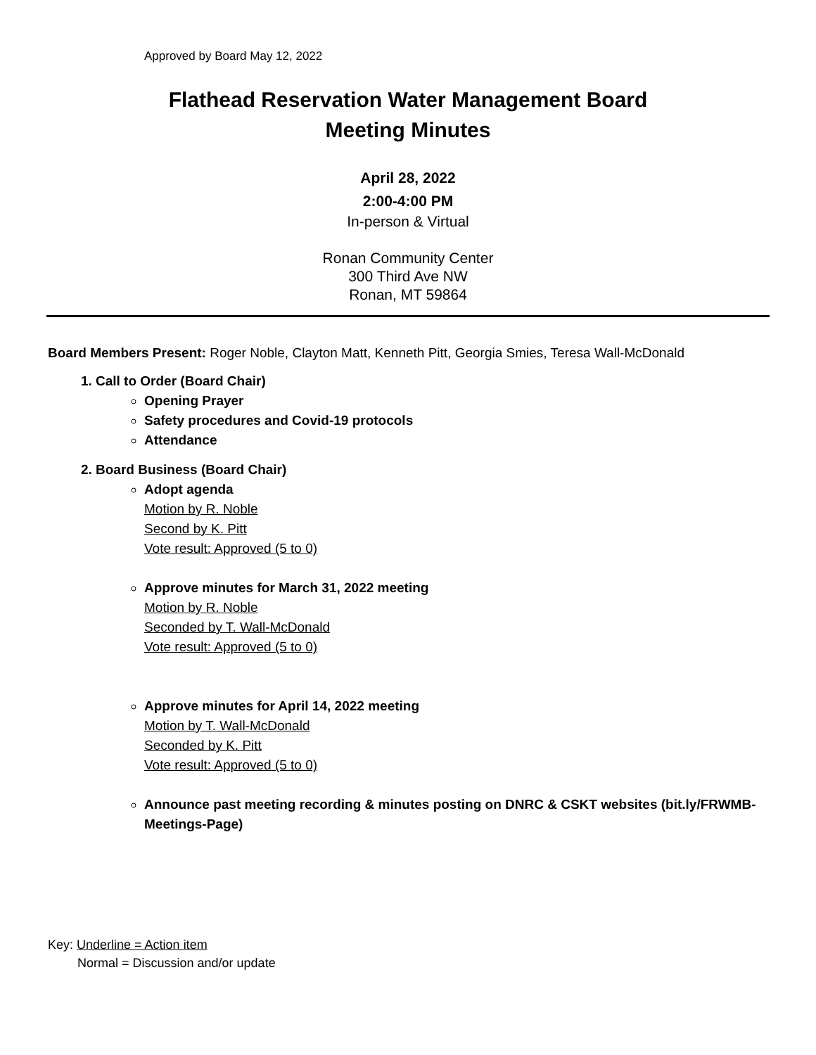Approved by Board May 12, 2022
Flathead Reservation Water Management Board
Meeting Minutes
April 28, 2022
2:00-4:00 PM
In-person & Virtual
Ronan Community Center
300 Third Ave NW
Ronan, MT 59864
Board Members Present: Roger Noble, Clayton Matt, Kenneth Pitt, Georgia Smies, Teresa Wall-McDonald
1. Call to Order (Board Chair)
Opening Prayer
Safety procedures and Covid-19 protocols
Attendance
2. Board Business (Board Chair)
Adopt agenda
Motion by R. Noble
Second by K. Pitt
Vote result: Approved (5 to 0)
Approve minutes for March 31, 2022 meeting
Motion by R. Noble
Seconded by T. Wall-McDonald
Vote result: Approved (5 to 0)
Approve minutes for April 14, 2022 meeting
Motion by T. Wall-McDonald
Seconded by K. Pitt
Vote result: Approved (5 to 0)
Announce past meeting recording & minutes posting on DNRC & CSKT websites (bit.ly/FRWMB-Meetings-Page)
Key: Underline = Action item
Normal = Discussion and/or update